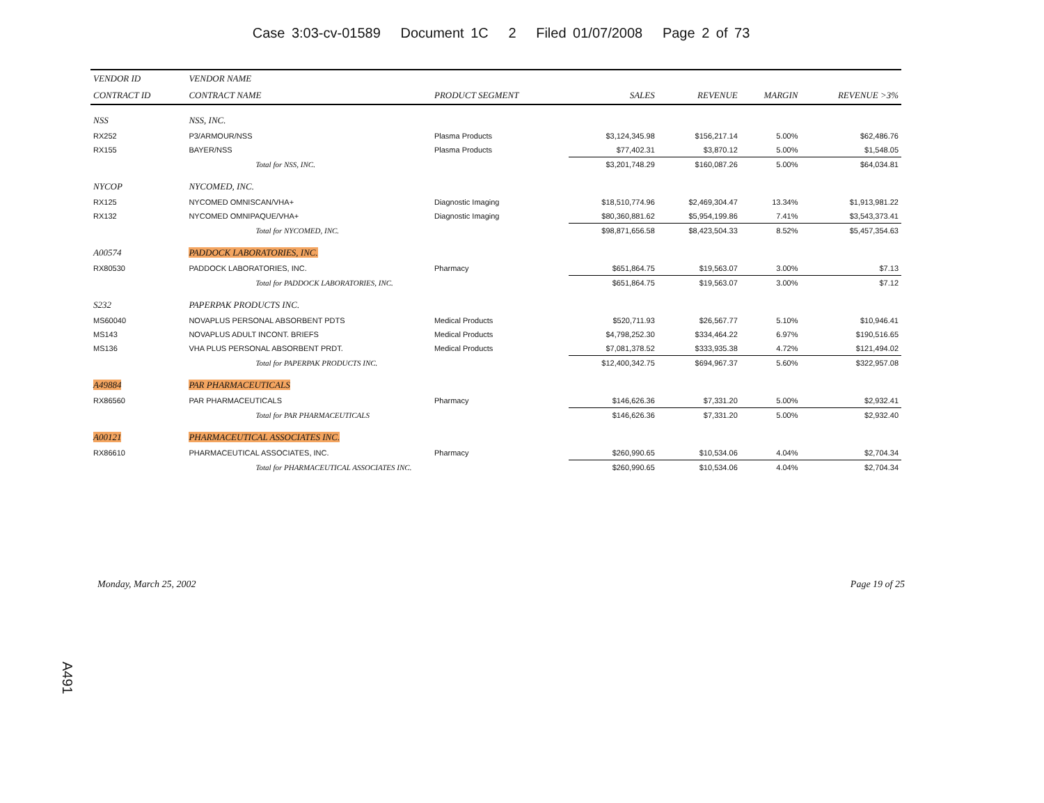Case 3:03-cv-01589 Document 1C 2 Filed 01/07/2008 Page 2 of 73
| VENDOR ID | VENDOR NAME | | | | | |
| --- | --- | --- | --- | --- | --- | --- |
| CONTRACT ID | CONTRACT NAME | PRODUCT SEGMENT | SALES | REVENUE | MARGIN | REVENUE >3% |
| NSS | NSS, INC. | | | | | |
| RX252 | P3/ARMOUR/NSS | Plasma Products | $3,124,345.98 | $156,217.14 | 5.00% | $62,486.76 |
| RX155 | BAYER/NSS | Plasma Products | $77,402.31 | $3,870.12 | 5.00% | $1,548.05 |
| | Total for NSS, INC. | | $3,201,748.29 | $160,087.26 | 5.00% | $64,034.81 |
| NYCOP | NYCOMED, INC. | | | | | |
| RX125 | NYCOMED OMNISCAN/VHA+ | Diagnostic Imaging | $18,510,774.96 | $2,469,304.47 | 13.34% | $1,913,981.22 |
| RX132 | NYCOMED OMNIPAQUE/VHA+ | Diagnostic Imaging | $80,360,881.62 | $5,954,199.86 | 7.41% | $3,543,373.41 |
| | Total for NYCOMED, INC. | | $98,871,656.58 | $8,423,504.33 | 8.52% | $5,457,354.63 |
| A00574 | PADDOCK LABORATORIES, INC. | | | | | |
| RX80530 | PADDOCK LABORATORIES, INC. | Pharmacy | $651,864.75 | $19,563.07 | 3.00% | $7.13 |
| | Total for PADDOCK LABORATORIES, INC. | | $651,864.75 | $19,563.07 | 3.00% | $7.12 |
| S232 | PAPERPAK PRODUCTS INC. | | | | | |
| MS60040 | NOVAPLUS PERSONAL ABSORBENT PDTS | Medical Products | $520,711.93 | $26,567.77 | 5.10% | $10,946.41 |
| MS143 | NOVAPLUS ADULT INCONT. BRIEFS | Medical Products | $4,798,252.30 | $334,464.22 | 6.97% | $190,516.65 |
| MS136 | VHA PLUS PERSONAL ABSORBENT PRDT. | Medical Products | $7,081,378.52 | $333,935.38 | 4.72% | $121,494.02 |
| | Total for PAPERPAK PRODUCTS INC. | | $12,400,342.75 | $694,967.37 | 5.60% | $322,957.08 |
| A49884 | PAR PHARMACEUTICALS | | | | | |
| RX86560 | PAR PHARMACEUTICALS | Pharmacy | $146,626.36 | $7,331.20 | 5.00% | $2,932.41 |
| | Total for PAR PHARMACEUTICALS | | $146,626.36 | $7,331.20 | 5.00% | $2,932.40 |
| A00121 | PHARMACEUTICAL ASSOCIATES INC. | | | | | |
| RX86610 | PHARMACEUTICAL ASSOCIATES, INC. | Pharmacy | $260,990.65 | $10,534.06 | 4.04% | $2,704.34 |
| | Total for PHARMACEUTICAL ASSOCIATES INC. | | $260,990.65 | $10,534.06 | 4.04% | $2,704.34 |
Monday, March 25, 2002 Page 19 of 25
A491